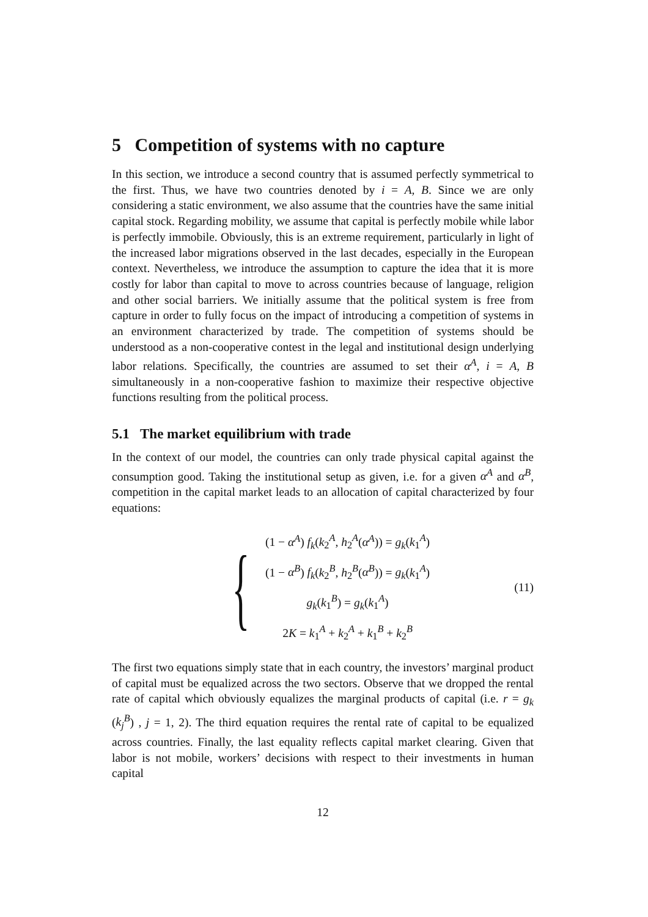5 Competition of systems with no capture
In this section, we introduce a second country that is assumed perfectly symmetrical to the first. Thus, we have two countries denoted by i = A, B. Since we are only considering a static environment, we also assume that the countries have the same initial capital stock. Regarding mobility, we assume that capital is perfectly mobile while labor is perfectly immobile. Obviously, this is an extreme requirement, particularly in light of the increased labor migrations observed in the last decades, especially in the European context. Nevertheless, we introduce the assumption to capture the idea that it is more costly for labor than capital to move to across countries because of language, religion and other social barriers. We initially assume that the political system is free from capture in order to fully focus on the impact of introducing a competition of systems in an environment characterized by trade. The competition of systems should be understood as a non-cooperative contest in the legal and institutional design underlying labor relations. Specifically, the countries are assumed to set their α<sup>A</sup>, i = A, B simultaneously in a non-cooperative fashion to maximize their respective objective functions resulting from the political process.
5.1 The market equilibrium with trade
In the context of our model, the countries can only trade physical capital against the consumption good. Taking the institutional setup as given, i.e. for a given α<sup>A</sup> and α<sup>B</sup>, competition in the capital market leads to an allocation of capital characterized by four equations:
{
(1 − α<sup>A</sup>) f<sub>k</sub>(k<sub>2</sub><sup>A</sup>, h<sub>2</sub><sup>A</sup>(α<sup>A</sup>)) = g<sub>k</sub>(k<sub>1</sub><sup>A</sup>)
(1 − α<sup>B</sup>) f<sub>k</sub>(k<sub>2</sub><sup>B</sup>, h<sub>2</sub><sup>B</sup>(α<sup>B</sup>)) = g<sub>k</sub>(k<sub>1</sub><sup>A</sup>)
g<sub>k</sub>(k<sub>1</sub><sup>B</sup>) = g<sub>k</sub>(k<sub>1</sub><sup>A</sup>)
2K = k<sub>1</sub><sup>A</sup> + k<sub>2</sub><sup>A</sup> + k<sub>1</sub><sup>B</sup> + k<sub>2</sub><sup>B</sup>
(11)
The first two equations simply state that in each country, the investors’ marginal product of capital must be equalized across the two sectors. Observe that we dropped the rental rate of capital which obviously equalizes the marginal products of capital (i.e. r = g<sub>k</sub> (k<sub>j</sub><sup>B</sup>) , j = 1, 2). The third equation requires the rental rate of capital to be equalized across countries. Finally, the last equality reflects capital market clearing. Given that labor is not mobile, workers’ decisions with respect to their investments in human capital
12